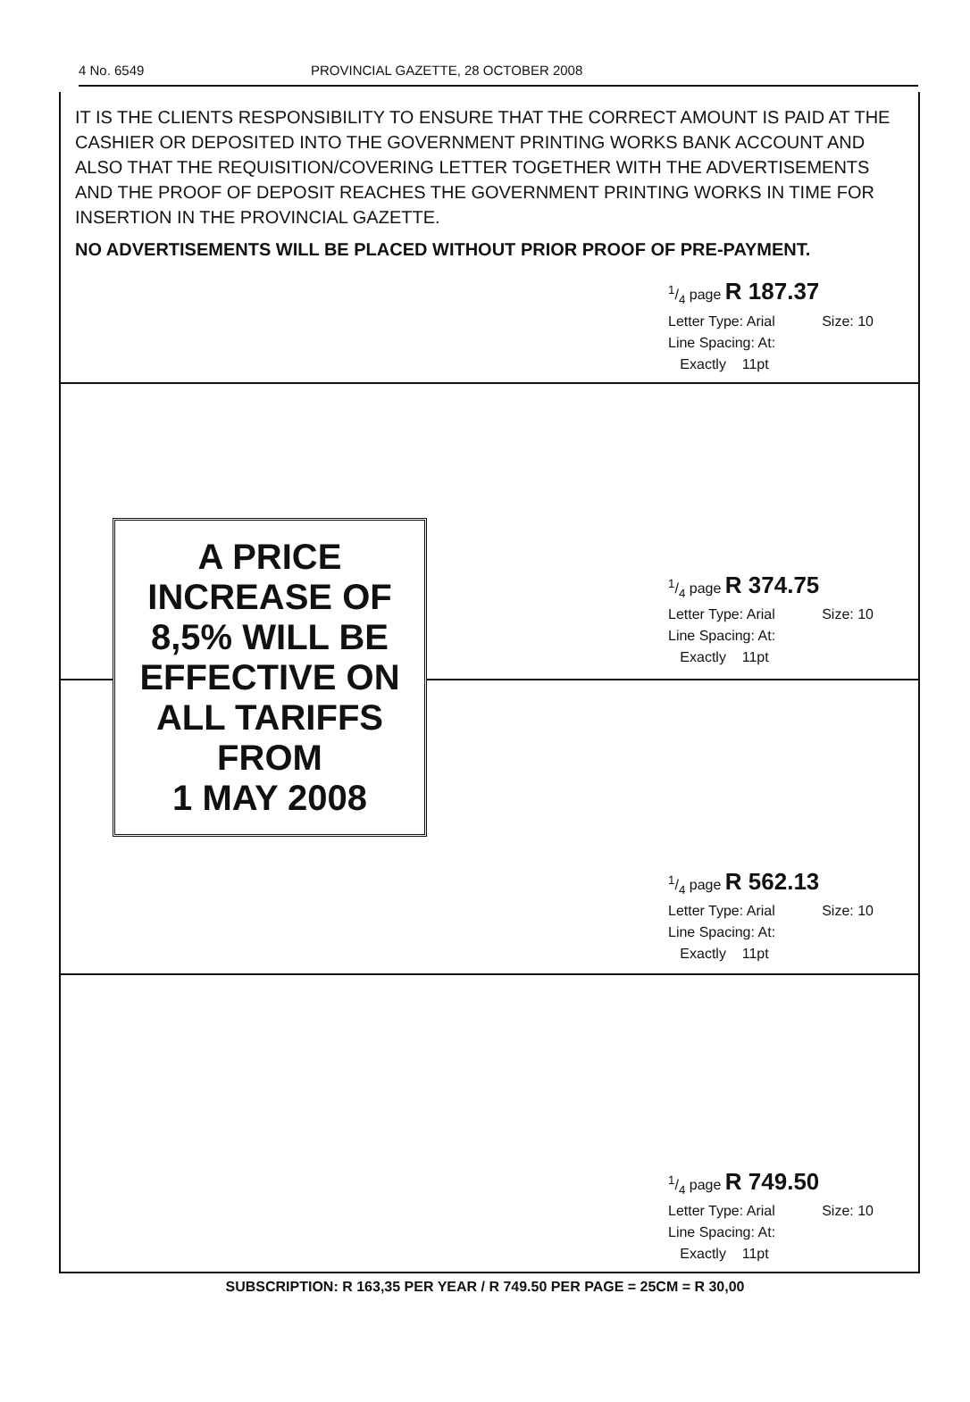4 No. 6549 PROVINCIAL GAZETTE, 28 OCTOBER 2008
IT IS THE CLIENTS RESPONSIBILITY TO ENSURE THAT THE CORRECT AMOUNT IS PAID AT THE CASHIER OR DEPOSITED INTO THE GOVERNMENT PRINTING WORKS BANK ACCOUNT AND ALSO THAT THE REQUISITION/COVERING LETTER TOGETHER WITH THE ADVERTISEMENTS AND THE PROOF OF DEPOSIT REACHES THE GOVERNMENT PRINTING WORKS IN TIME FOR INSERTION IN THE PROVINCIAL GAZETTE.
NO ADVERTISEMENTS WILL BE PLACED WITHOUT PRIOR PROOF OF PRE-PAYMENT.
1/4 page R 187.37
Letter Type: Arial Size: 10
Line Spacing: At:
Exactly 11pt
A PRICE
INCREASE OF
8,5% WILL BE
EFFECTIVE ON
ALL TARIFFS
FROM
1 MAY 2008
1/4 page R 374.75
Letter Type: Arial Size: 10
Line Spacing: At:
Exactly 11pt
1/4 page R 562.13
Letter Type: Arial Size: 10
Line Spacing: At:
Exactly 11pt
1/4 page R 749.50
Letter Type: Arial Size: 10
Line Spacing: At:
Exactly 11pt
SUBSCRIPTION: R 163,35 PER YEAR / R 749.50 PER PAGE = 25CM = R 30,00